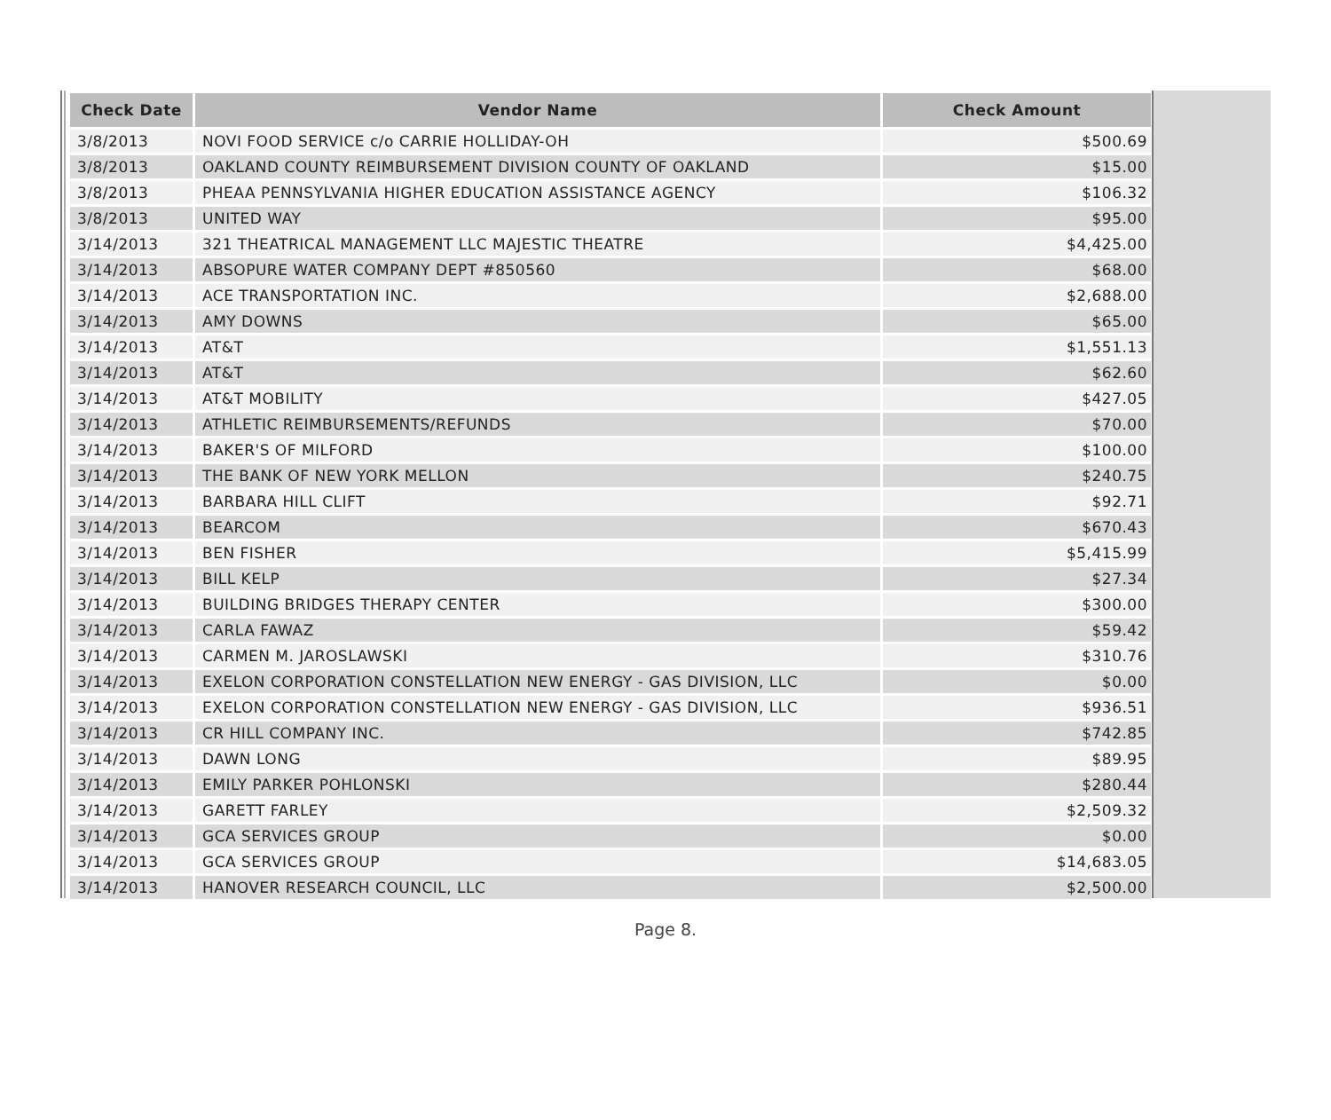| Check Date | Vendor Name | Check Amount |
| --- | --- | --- |
| 3/8/2013 | NOVI FOOD SERVICE c/o CARRIE HOLLIDAY-OH | $500.69 |
| 3/8/2013 | OAKLAND COUNTY REIMBURSEMENT DIVISION COUNTY OF OAKLAND | $15.00 |
| 3/8/2013 | PHEAA PENNSYLVANIA HIGHER EDUCATION ASSISTANCE AGENCY | $106.32 |
| 3/8/2013 | UNITED WAY | $95.00 |
| 3/14/2013 | 321 THEATRICAL MANAGEMENT LLC MAJESTIC THEATRE | $4,425.00 |
| 3/14/2013 | ABSOPURE WATER COMPANY DEPT #850560 | $68.00 |
| 3/14/2013 | ACE TRANSPORTATION INC. | $2,688.00 |
| 3/14/2013 | AMY DOWNS | $65.00 |
| 3/14/2013 | AT&T | $1,551.13 |
| 3/14/2013 | AT&T | $62.60 |
| 3/14/2013 | AT&T MOBILITY | $427.05 |
| 3/14/2013 | ATHLETIC REIMBURSEMENTS/REFUNDS | $70.00 |
| 3/14/2013 | BAKER'S OF MILFORD | $100.00 |
| 3/14/2013 | THE BANK OF NEW YORK MELLON | $240.75 |
| 3/14/2013 | BARBARA HILL CLIFT | $92.71 |
| 3/14/2013 | BEARCOM | $670.43 |
| 3/14/2013 | BEN FISHER | $5,415.99 |
| 3/14/2013 | BILL KELP | $27.34 |
| 3/14/2013 | BUILDING BRIDGES THERAPY CENTER | $300.00 |
| 3/14/2013 | CARLA FAWAZ | $59.42 |
| 3/14/2013 | CARMEN M. JAROSLAWSKI | $310.76 |
| 3/14/2013 | EXELON CORPORATION CONSTELLATION NEW ENERGY - GAS DIVISION, LLC | $0.00 |
| 3/14/2013 | EXELON CORPORATION CONSTELLATION NEW ENERGY - GAS DIVISION, LLC | $936.51 |
| 3/14/2013 | CR HILL COMPANY INC. | $742.85 |
| 3/14/2013 | DAWN LONG | $89.95 |
| 3/14/2013 | EMILY PARKER POHLONSKI | $280.44 |
| 3/14/2013 | GARETT FARLEY | $2,509.32 |
| 3/14/2013 | GCA SERVICES GROUP | $0.00 |
| 3/14/2013 | GCA SERVICES GROUP | $14,683.05 |
| 3/14/2013 | HANOVER RESEARCH COUNCIL, LLC | $2,500.00 |
Page 8.